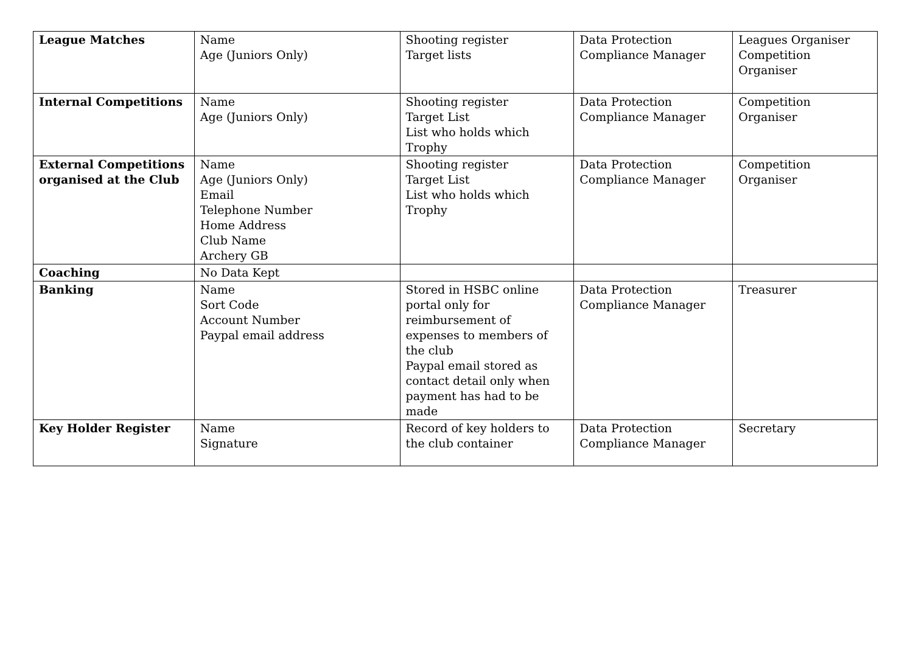| League Matches | Name Age (Juniors Only) | Shooting register Target lists | Data Protection Compliance Manager | Leagues Organiser Competition Organiser |
| Internal Competitions | Name Age (Juniors Only) | Shooting register Target List List who holds which Trophy | Data Protection Compliance Manager | Competition Organiser |
| External Competitions organised at the Club | Name Age (Juniors Only) Email Telephone Number Home Address Club Name Archery GB | Shooting register Target List List who holds which Trophy | Data Protection Compliance Manager | Competition Organiser |
| Coaching | No Data Kept | | | |
| Banking | Name Sort Code Account Number Paypal email address | Stored in HSBC online portal only for reimbursement of expenses to members of the club Paypal email stored as contact detail only when payment has had to be made | Data Protection Compliance Manager | Treasurer |
| Key Holder Register | Name Signature | Record of key holders to the club container | Data Protection Compliance Manager | Secretary |